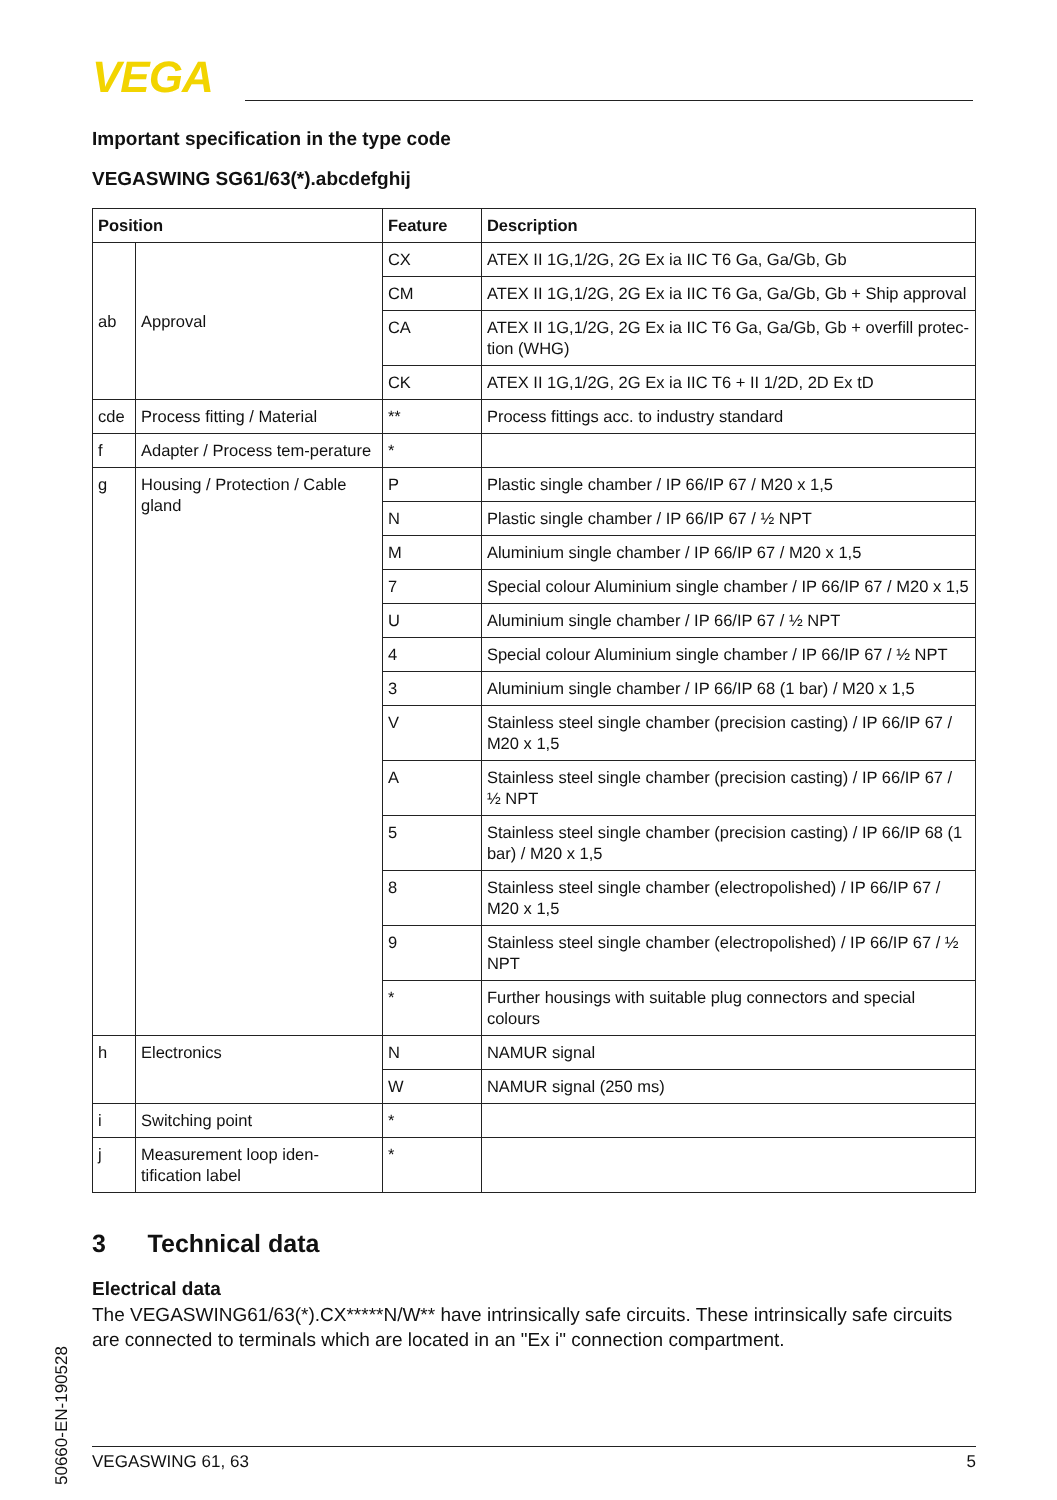VEGA
Important specification in the type code
VEGASWING SG61/63(*).abcdefghij
| Position | | Feature | Description |
| --- | --- | --- | --- |
| ab | Approval | CX | ATEX II 1G,1/2G, 2G Ex ia IIC T6 Ga, Ga/Gb, Gb |
| | | CM | ATEX II 1G,1/2G, 2G Ex ia IIC T6 Ga, Ga/Gb, Gb + Ship approval |
| | | CA | ATEX II 1G,1/2G, 2G Ex ia IIC T6 Ga, Ga/Gb, Gb + overfill protec-tion (WHG) |
| | | CK | ATEX II 1G,1/2G, 2G Ex ia IIC T6 + II 1/2D, 2D Ex tD |
| cde | Process fitting / Material | ** | Process fittings acc. to industry standard |
| f | Adapter / Process tem-perature | * | |
| g | Housing / Protection / Cable gland | P | Plastic single chamber / IP 66/IP 67 / M20 x 1,5 |
| | | N | Plastic single chamber / IP 66/IP 67 / ½ NPT |
| | | M | Aluminium single chamber / IP 66/IP 67 / M20 x 1,5 |
| | | 7 | Special colour Aluminium single chamber / IP 66/IP 67 / M20 x 1,5 |
| | | U | Aluminium single chamber / IP 66/IP 67 / ½ NPT |
| | | 4 | Special colour Aluminium single chamber / IP 66/IP 67 / ½ NPT |
| | | 3 | Aluminium single chamber / IP 66/IP 68 (1 bar) / M20 x 1,5 |
| | | V | Stainless steel single chamber (precision casting) / IP 66/IP 67 / M20 x 1,5 |
| | | A | Stainless steel single chamber (precision casting) / IP 66/IP 67 / ½ NPT |
| | | 5 | Stainless steel single chamber (precision casting) / IP 66/IP 68 (1 bar) / M20 x 1,5 |
| | | 8 | Stainless steel single chamber (electropolished) / IP 66/IP 67 / M20 x 1,5 |
| | | 9 | Stainless steel single chamber (electropolished) / IP 66/IP 67 / ½ NPT |
| | | * | Further housings with suitable plug connectors and special colours |
| h | Electronics | N | NAMUR signal |
| | | W | NAMUR signal (250 ms) |
| i | Switching point | * | |
| j | Measurement loop iden-tification label | * | |
3 Technical data
Electrical data
The VEGASWING61/63(*).CX*****N/W** have intrinsically safe circuits. These intrinsically safe circuits are connected to terminals which are located in an "Ex i" connection compartment.
50660-EN-190528
VEGASWING 61, 63 5